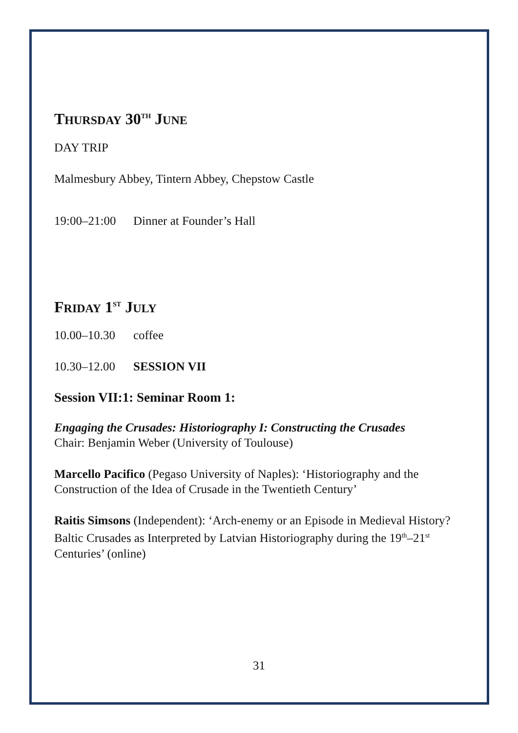THURSDAY 30<sup>TH</sup> JUNE
DAY TRIP
Malmesbury Abbey, Tintern Abbey, Chepstow Castle
19:00–21:00 Dinner at Founder’s Hall
FRIDAY 1<sup>ST</sup> JULY
10.00–10.30 coffee
10.30–12.00 SESSION VII
Session VII:1: Seminar Room 1:
Engaging the Crusades: Historiography I: Constructing the Crusades
Chair: Benjamin Weber (University of Toulouse)
Marcello Pacifico (Pegaso University of Naples): ‘Historiography and the Construction of the Idea of Crusade in the Twentieth Century’
Raitis Simsons (Independent): ‘Arch-enemy or an Episode in Medieval History? Baltic Crusades as Interpreted by Latvian Historiography during the 19<sup>th</sup>–21<sup>st</sup> Centuries’ (online)
31